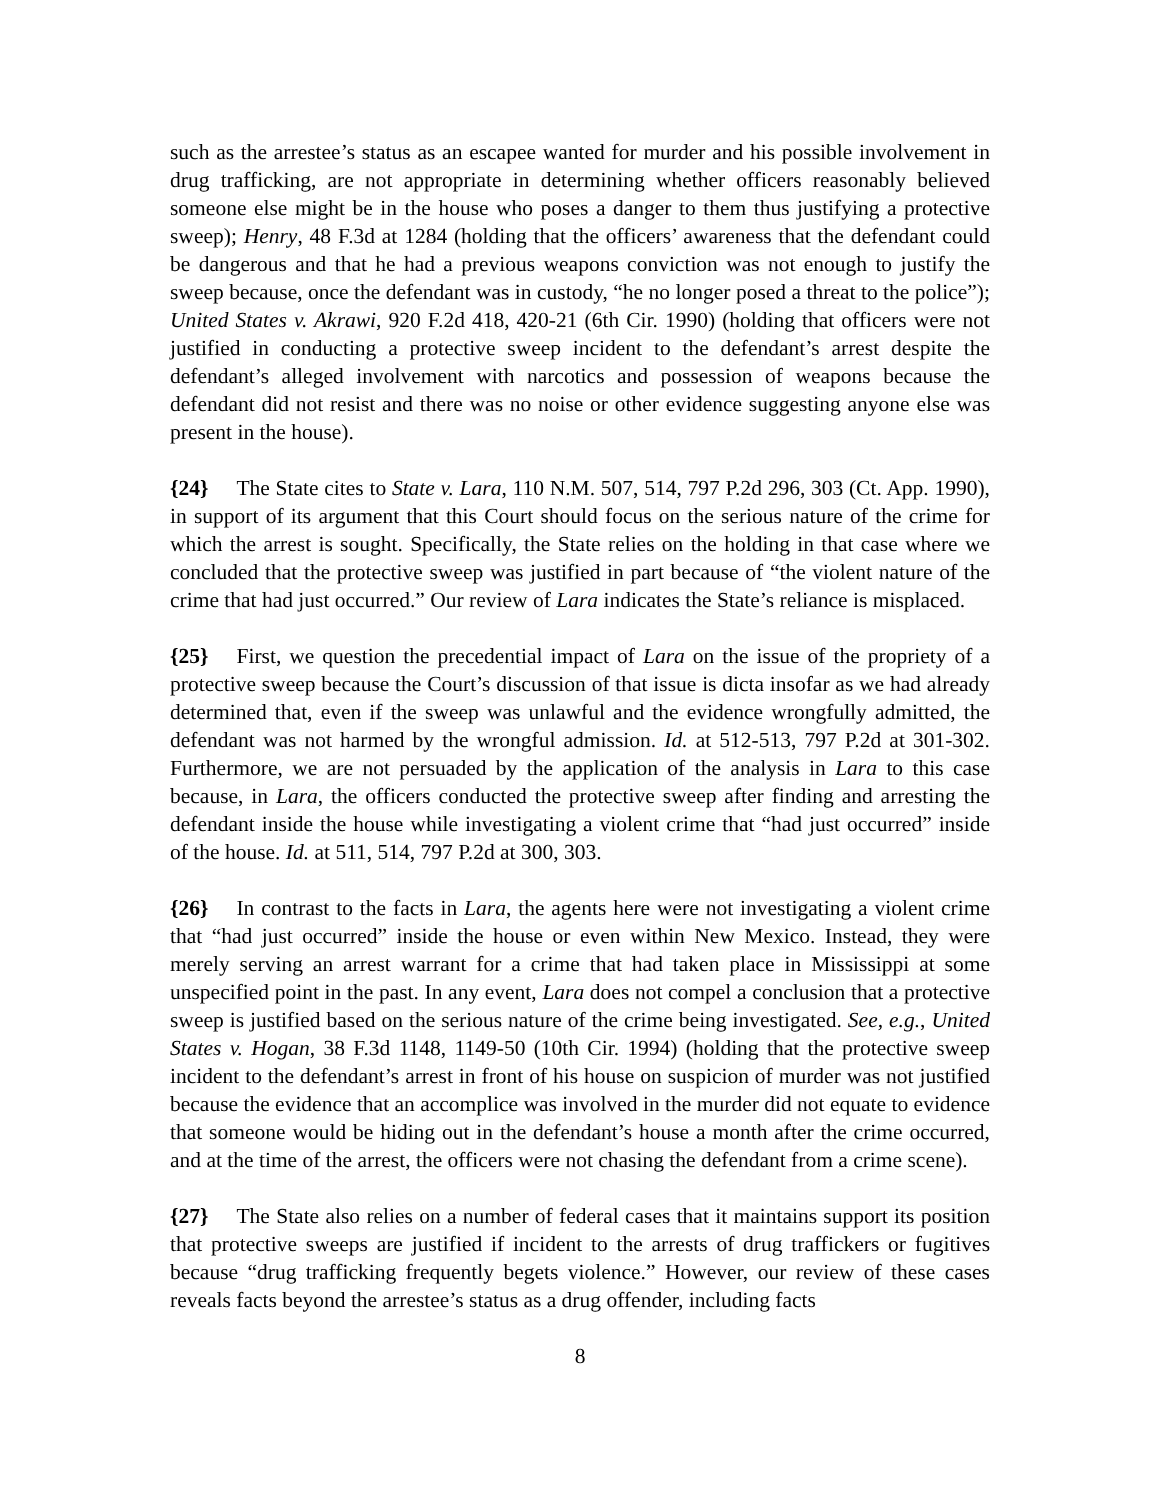such as the arrestee’s status as an escapee wanted for murder and his possible involvement in drug trafficking, are not appropriate in determining whether officers reasonably believed someone else might be in the house who poses a danger to them thus justifying a protective sweep); Henry, 48 F.3d at 1284 (holding that the officers’ awareness that the defendant could be dangerous and that he had a previous weapons conviction was not enough to justify the sweep because, once the defendant was in custody, “he no longer posed a threat to the police”); United States v. Akrawi, 920 F.2d 418, 420-21 (6th Cir. 1990) (holding that officers were not justified in conducting a protective sweep incident to the defendant’s arrest despite the defendant’s alleged involvement with narcotics and possession of weapons because the defendant did not resist and there was no noise or other evidence suggesting anyone else was present in the house).
{24} The State cites to State v. Lara, 110 N.M. 507, 514, 797 P.2d 296, 303 (Ct. App. 1990), in support of its argument that this Court should focus on the serious nature of the crime for which the arrest is sought. Specifically, the State relies on the holding in that case where we concluded that the protective sweep was justified in part because of “the violent nature of the crime that had just occurred.” Our review of Lara indicates the State’s reliance is misplaced.
{25} First, we question the precedential impact of Lara on the issue of the propriety of a protective sweep because the Court’s discussion of that issue is dicta insofar as we had already determined that, even if the sweep was unlawful and the evidence wrongfully admitted, the defendant was not harmed by the wrongful admission. Id. at 512-513, 797 P.2d at 301-302. Furthermore, we are not persuaded by the application of the analysis in Lara to this case because, in Lara, the officers conducted the protective sweep after finding and arresting the defendant inside the house while investigating a violent crime that “had just occurred” inside of the house. Id. at 511, 514, 797 P.2d at 300, 303.
{26} In contrast to the facts in Lara, the agents here were not investigating a violent crime that “had just occurred” inside the house or even within New Mexico. Instead, they were merely serving an arrest warrant for a crime that had taken place in Mississippi at some unspecified point in the past. In any event, Lara does not compel a conclusion that a protective sweep is justified based on the serious nature of the crime being investigated. See, e.g., United States v. Hogan, 38 F.3d 1148, 1149-50 (10th Cir. 1994) (holding that the protective sweep incident to the defendant’s arrest in front of his house on suspicion of murder was not justified because the evidence that an accomplice was involved in the murder did not equate to evidence that someone would be hiding out in the defendant’s house a month after the crime occurred, and at the time of the arrest, the officers were not chasing the defendant from a crime scene).
{27} The State also relies on a number of federal cases that it maintains support its position that protective sweeps are justified if incident to the arrests of drug traffickers or fugitives because “drug trafficking frequently begets violence.” However, our review of these cases reveals facts beyond the arrestee’s status as a drug offender, including facts
8